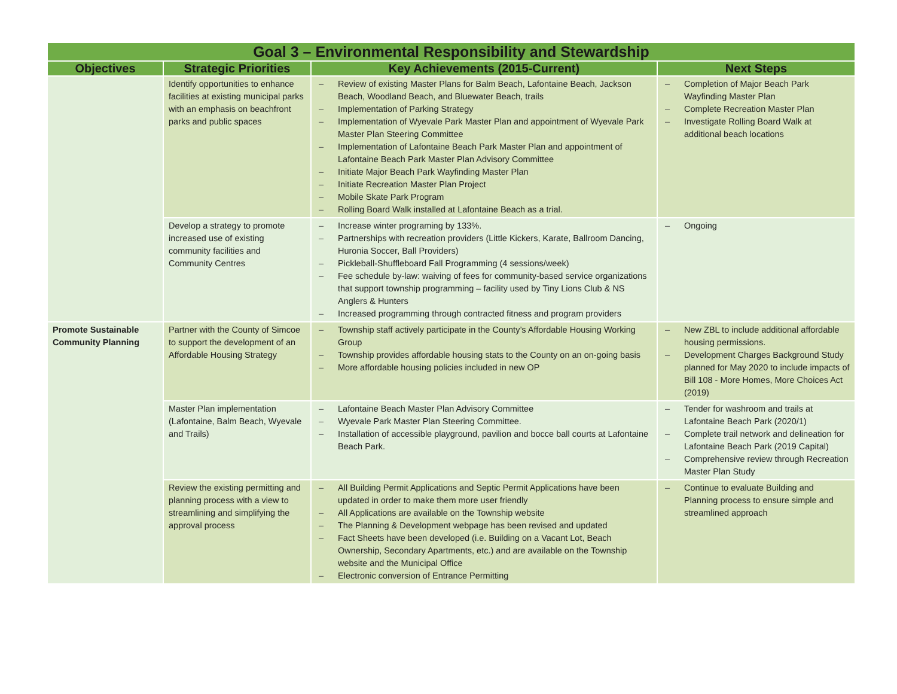| Goal 3 – Environmental Responsibility and Stewardship | | | |
| --- | --- | --- | --- |
| Objectives | Strategic Priorities | Key Achievements (2015-Current) | Next Steps |
| | Identify opportunities to enhance facilities at existing municipal parks with an emphasis on beachfront parks and public spaces | – Review of existing Master Plans for Balm Beach, Lafontaine Beach, Jackson Beach, Woodland Beach, and Bluewater Beach, trails – Implementation of Parking Strategy – Implementation of Wyevale Park Master Plan and appointment of Wyevale Park Master Plan Steering Committee – Implementation of Lafontaine Beach Park Master Plan and appointment of Lafontaine Beach Park Master Plan Advisory Committee – Initiate Major Beach Park Wayfinding Master Plan – Initiate Recreation Master Plan Project – Mobile Skate Park Program – Rolling Board Walk installed at Lafontaine Beach as a trial. | – Completion of Major Beach Park Wayfinding Master Plan – Complete Recreation Master Plan – Investigate Rolling Board Walk at additional beach locations |
| | Develop a strategy to promote increased use of existing community facilities and Community Centres | – Increase winter programing by 133%. – Partnerships with recreation providers (Little Kickers, Karate, Ballroom Dancing, Huronia Soccer, Ball Providers) – Pickleball-Shuffleboard Fall Programming (4 sessions/week) – Fee schedule by-law: waiving of fees for community-based service organizations that support township programming – facility used by Tiny Lions Club & NS Anglers & Hunters – Increased programming through contracted fitness and program providers | – Ongoing |
| Promote Sustainable Community Planning | Partner with the County of Simcoe to support the development of an Affordable Housing Strategy | – Township staff actively participate in the County’s Affordable Housing Working Group – Township provides affordable housing stats to the County on an on-going basis – More affordable housing policies included in new OP | – New ZBL to include additional affordable housing permissions. – Development Charges Background Study planned for May 2020 to include impacts of Bill 108 - More Homes, More Choices Act (2019) |
| | Master Plan implementation (Lafontaine, Balm Beach, Wyevale and Trails) | – Lafontaine Beach Master Plan Advisory Committee – Wyevale Park Master Plan Steering Committee. – Installation of accessible playground, pavilion and bocce ball courts at Lafontaine Beach Park. | – Tender for washroom and trails at Lafontaine Beach Park (2020/1) – Complete trail network and delineation for Lafontaine Beach Park (2019 Capital) – Comprehensive review through Recreation Master Plan Study |
| | Review the existing permitting and planning process with a view to streamlining and simplifying the approval process | – All Building Permit Applications and Septic Permit Applications have been updated in order to make them more user friendly – All Applications are available on the Township website – The Planning & Development webpage has been revised and updated – Fact Sheets have been developed (i.e. Building on a Vacant Lot, Beach Ownership, Secondary Apartments, etc.) and are available on the Township website and the Municipal Office – Electronic conversion of Entrance Permitting | – Continue to evaluate Building and Planning process to ensure simple and streamlined approach |